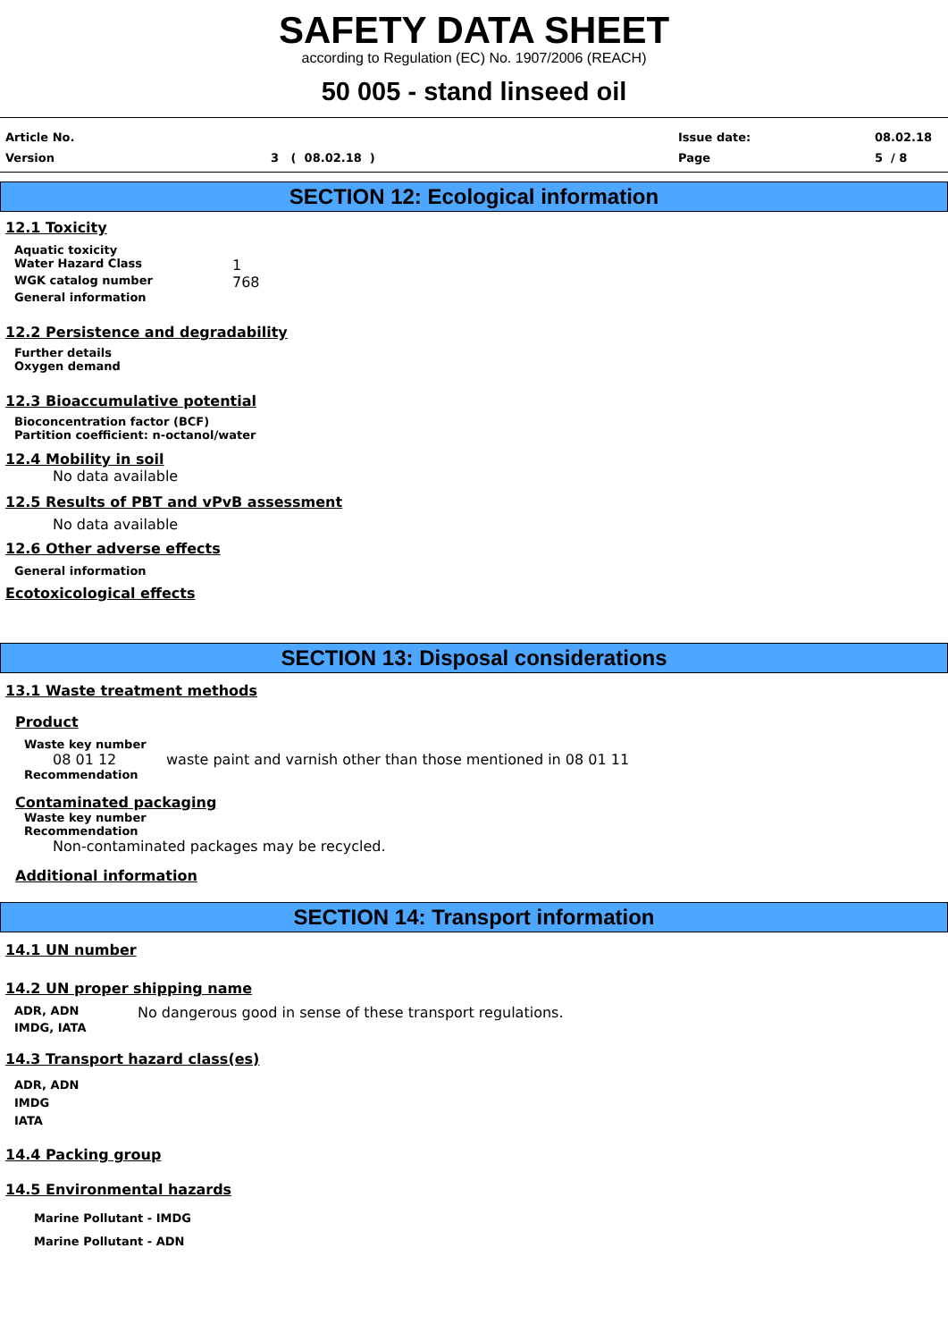SAFETY DATA SHEET
according to Regulation (EC) No. 1907/2006 (REACH)
50 005 - stand linseed oil
Article No. Issue date: 08.02.18
Version 3 ( 08.02.18 ) Page 5 / 8
SECTION 12: Ecological information
12.1 Toxicity
Aquatic toxicity
Water Hazard Class 1
WGK catalog number 768
General information
12.2 Persistence and degradability
Further details
Oxygen demand
12.3 Bioaccumulative potential
Bioconcentration factor (BCF)
Partition coefficient: n-octanol/water
12.4 Mobility in soil
No data available
12.5 Results of PBT and vPvB assessment
No data available
12.6 Other adverse effects
General information
Ecotoxicological effects
SECTION 13: Disposal considerations
13.1 Waste treatment methods
Product
Waste key number
08 01 12 waste paint and varnish other than those mentioned in 08 01 11
Recommendation
Contaminated packaging
Waste key number
Recommendation
Non-contaminated packages may be recycled.
Additional information
SECTION 14: Transport information
14.1 UN number
14.2 UN proper shipping name
ADR, ADN No dangerous good in sense of these transport regulations.
IMDG, IATA
14.3 Transport hazard class(es)
ADR, ADN
IMDG
IATA
14.4 Packing group
14.5 Environmental hazards
Marine Pollutant - IMDG
Marine Pollutant - ADN